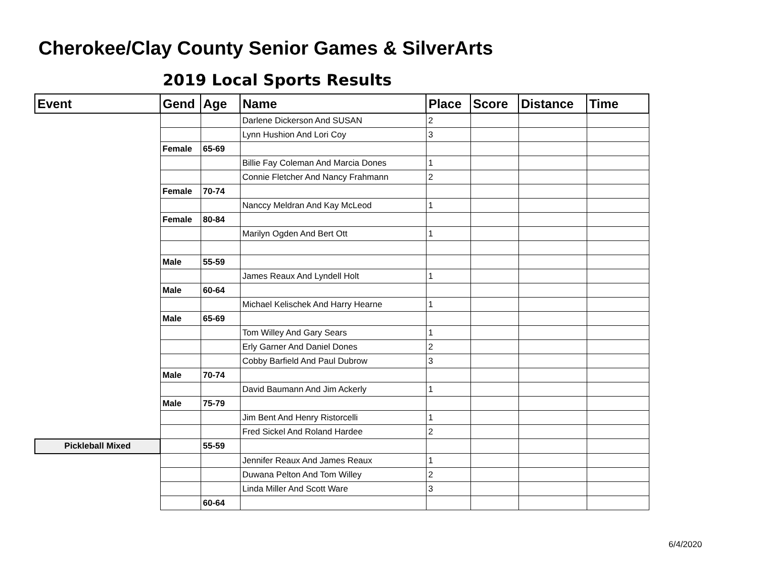Cherokee/Clay County Senior Games & SilverArts
2019 Local Sports Results
| Event | Gend | Age | Name | Place | Score | Distance | Time |
| --- | --- | --- | --- | --- | --- | --- | --- |
| | | | Darlene Dickerson And SUSAN | 2 | | | |
| | | | Lynn Hushion And Lori Coy | 3 | | | |
| | Female | 65-69 | | | | | |
| | | | Billie Fay Coleman And Marcia Dones | 1 | | | |
| | | | Connie Fletcher And Nancy Frahmann | 2 | | | |
| | Female | 70-74 | | | | | |
| | | | Nanccy Meldran And Kay McLeod | 1 | | | |
| | Female | 80-84 | | | | | |
| | | | Marilyn Ogden And Bert Ott | 1 | | | |
| | Male | 55-59 | | | | | |
| | | | James Reaux And Lyndell Holt | 1 | | | |
| | Male | 60-64 | | | | | |
| | | | Michael Kelischek And Harry Hearne | 1 | | | |
| | Male | 65-69 | | | | | |
| | | | Tom Willey And Gary Sears | 1 | | | |
| | | | Erly Garner And Daniel Dones | 2 | | | |
| | | | Cobby Barfield And Paul Dubrow | 3 | | | |
| | Male | 70-74 | | | | | |
| | | | David Baumann And Jim Ackerly | 1 | | | |
| | Male | 75-79 | | | | | |
| | | | Jim Bent And Henry Ristorcelli | 1 | | | |
| | | | Fred Sickel And Roland Hardee | 2 | | | |
| Pickleball Mixed | | 55-59 | | | | | |
| | | | Jennifer Reaux And James Reaux | 1 | | | |
| | | | Duwana Pelton And Tom Willey | 2 | | | |
| | | | Linda Miller And Scott Ware | 3 | | | |
| | | 60-64 | | | | | |
6/4/2020